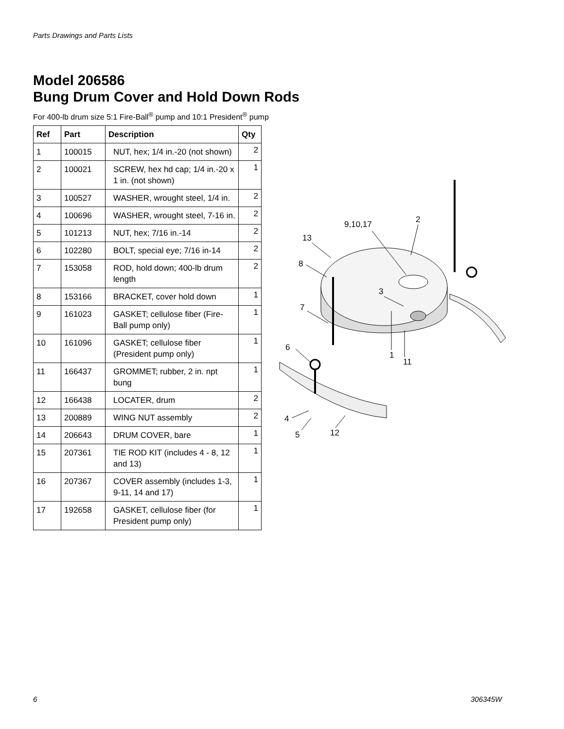Parts Drawings and Parts Lists
Model 206586
Bung Drum Cover and Hold Down Rods
For 400-lb drum size 5:1 Fire-Ball<sup>®</sup> pump and 10:1 President<sup>®</sup> pump
| Ref | Part | Description | Qty |
| --- | --- | --- | --- |
| 1 | 100015 | NUT, hex; 1/4 in.-20 (not shown) | 2 |
| 2 | 100021 | SCREW, hex hd cap; 1/4 in.-20 x 1 in. (not shown) | 1 |
| 3 | 100527 | WASHER, wrought steel, 1/4 in. | 2 |
| 4 | 100696 | WASHER, wrought steel, 7-16 in. | 2 |
| 5 | 101213 | NUT, hex; 7/16 in.-14 | 2 |
| 6 | 102280 | BOLT, special eye; 7/16 in-14 | 2 |
| 7 | 153058 | ROD, hold down; 400-lb drum length | 2 |
| 8 | 153166 | BRACKET, cover hold down | 1 |
| 9 | 161023 | GASKET; cellulose fiber (Fire-Ball pump only) | 1 |
| 10 | 161096 | GASKET; cellulose fiber (President pump only) | 1 |
| 11 | 166437 | GROMMET; rubber, 2 in. npt bung | 1 |
| 12 | 166438 | LOCATER, drum | 2 |
| 13 | 200889 | WING NUT assembly | 2 |
| 14 | 206643 | DRUM COVER, bare | 1 |
| 15 | 207361 | TIE ROD KIT (includes 4 - 8, 12 and 13) | 1 |
| 16 | 207367 | COVER assembly (includes 1-3, 9-11, 14 and 17) | 1 |
| 17 | 192658 | GASKET, cellulose fiber (for President pump only) | 1 |
13
8
7
6
4
5
12
9,10,17
2
3
1
11
6 306345W